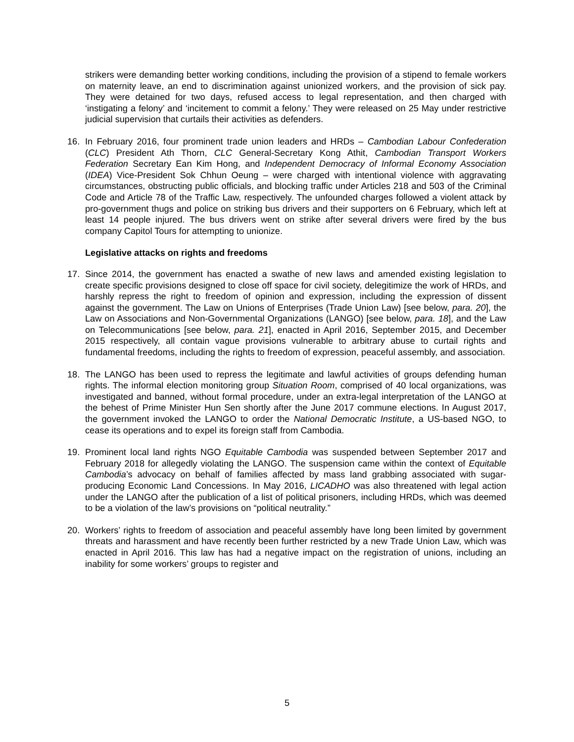strikers were demanding better working conditions, including the provision of a stipend to female workers on maternity leave, an end to discrimination against unionized workers, and the provision of sick pay. They were detained for two days, refused access to legal representation, and then charged with ‘instigating a felony’ and ‘incitement to commit a felony.’ They were released on 25 May under restrictive judicial supervision that curtails their activities as defenders.
16. In February 2016, four prominent trade union leaders and HRDs – Cambodian Labour Confederation (CLC) President Ath Thorn, CLC General-Secretary Kong Athit, Cambodian Transport Workers Federation Secretary Ean Kim Hong, and Independent Democracy of Informal Economy Association (IDEA) Vice-President Sok Chhun Oeung – were charged with intentional violence with aggravating circumstances, obstructing public officials, and blocking traffic under Articles 218 and 503 of the Criminal Code and Article 78 of the Traffic Law, respectively. The unfounded charges followed a violent attack by pro-government thugs and police on striking bus drivers and their supporters on 6 February, which left at least 14 people injured. The bus drivers went on strike after several drivers were fired by the bus company Capitol Tours for attempting to unionize.
Legislative attacks on rights and freedoms
17. Since 2014, the government has enacted a swathe of new laws and amended existing legislation to create specific provisions designed to close off space for civil society, delegitimize the work of HRDs, and harshly repress the right to freedom of opinion and expression, including the expression of dissent against the government. The Law on Unions of Enterprises (Trade Union Law) [see below, para. 20], the Law on Associations and Non-Governmental Organizations (LANGO) [see below, para. 18], and the Law on Telecommunications [see below, para. 21], enacted in April 2016, September 2015, and December 2015 respectively, all contain vague provisions vulnerable to arbitrary abuse to curtail rights and fundamental freedoms, including the rights to freedom of expression, peaceful assembly, and association.
18. The LANGO has been used to repress the legitimate and lawful activities of groups defending human rights. The informal election monitoring group Situation Room, comprised of 40 local organizations, was investigated and banned, without formal procedure, under an extra-legal interpretation of the LANGO at the behest of Prime Minister Hun Sen shortly after the June 2017 commune elections. In August 2017, the government invoked the LANGO to order the National Democratic Institute, a US-based NGO, to cease its operations and to expel its foreign staff from Cambodia.
19. Prominent local land rights NGO Equitable Cambodia was suspended between September 2017 and February 2018 for allegedly violating the LANGO. The suspension came within the context of Equitable Cambodia’s advocacy on behalf of families affected by mass land grabbing associated with sugar-producing Economic Land Concessions. In May 2016, LICADHO was also threatened with legal action under the LANGO after the publication of a list of political prisoners, including HRDs, which was deemed to be a violation of the law’s provisions on “political neutrality.”
20. Workers’ rights to freedom of association and peaceful assembly have long been limited by government threats and harassment and have recently been further restricted by a new Trade Union Law, which was enacted in April 2016. This law has had a negative impact on the registration of unions, including an inability for some workers’ groups to register and
5